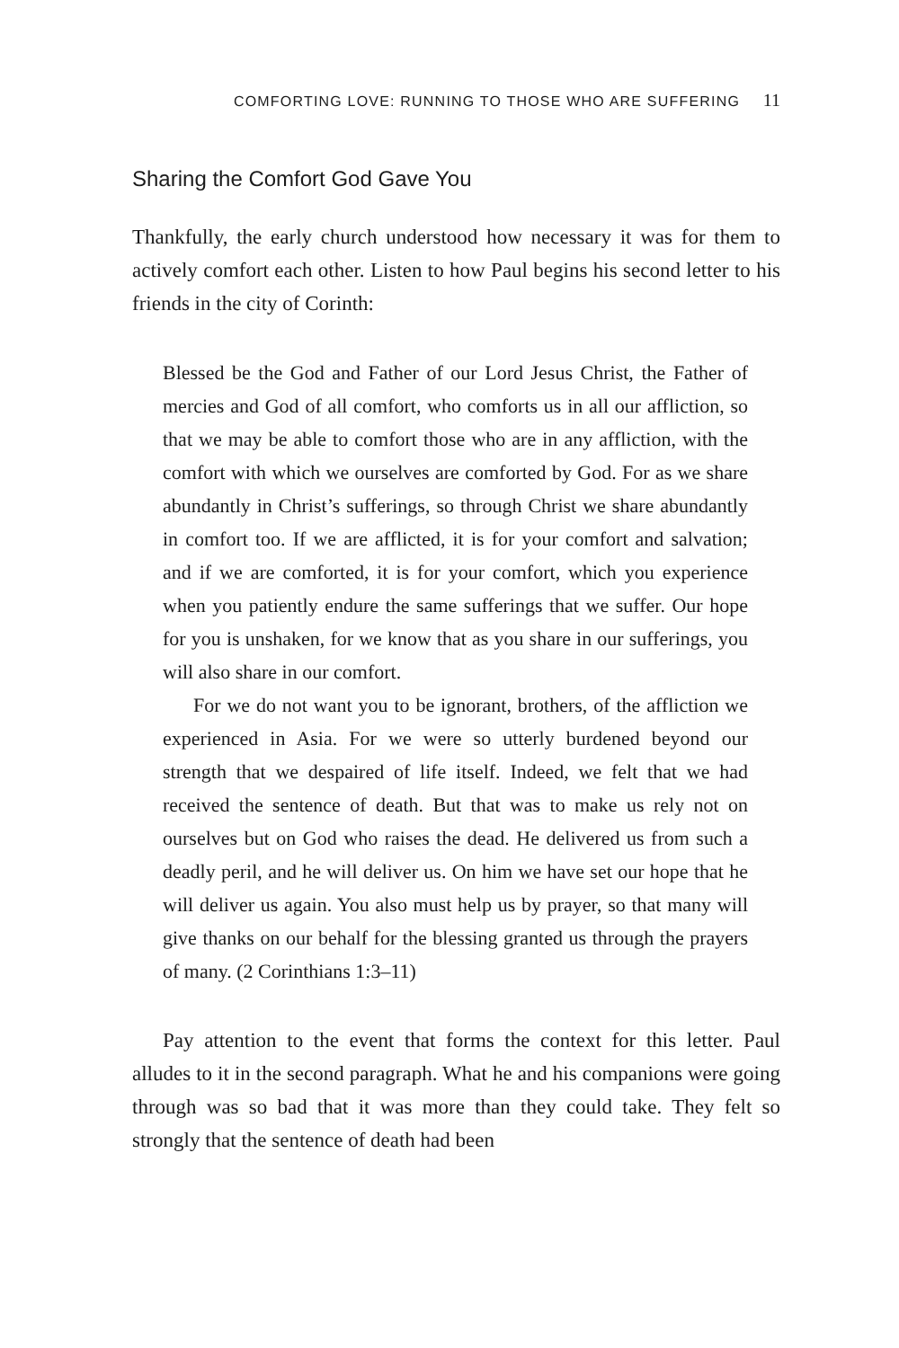COMFORTING LOVE: RUNNING TO THOSE WHO ARE SUFFERING 11
Sharing the Comfort God Gave You
Thankfully, the early church understood how necessary it was for them to actively comfort each other. Listen to how Paul begins his second letter to his friends in the city of Corinth:
Blessed be the God and Father of our Lord Jesus Christ, the Father of mercies and God of all comfort, who comforts us in all our affliction, so that we may be able to comfort those who are in any affliction, with the comfort with which we ourselves are comforted by God. For as we share abundantly in Christ’s sufferings, so through Christ we share abundantly in comfort too. If we are afflicted, it is for your comfort and salvation; and if we are comforted, it is for your comfort, which you experience when you patiently endure the same sufferings that we suffer. Our hope for you is unshaken, for we know that as you share in our sufferings, you will also share in our comfort.
For we do not want you to be ignorant, brothers, of the affliction we experienced in Asia. For we were so utterly burdened beyond our strength that we despaired of life itself. Indeed, we felt that we had received the sentence of death. But that was to make us rely not on ourselves but on God who raises the dead. He delivered us from such a deadly peril, and he will deliver us. On him we have set our hope that he will deliver us again. You also must help us by prayer, so that many will give thanks on our behalf for the blessing granted us through the prayers of many. (2 Corinthians 1:3–11)
Pay attention to the event that forms the context for this letter. Paul alludes to it in the second paragraph. What he and his companions were going through was so bad that it was more than they could take. They felt so strongly that the sentence of death had been